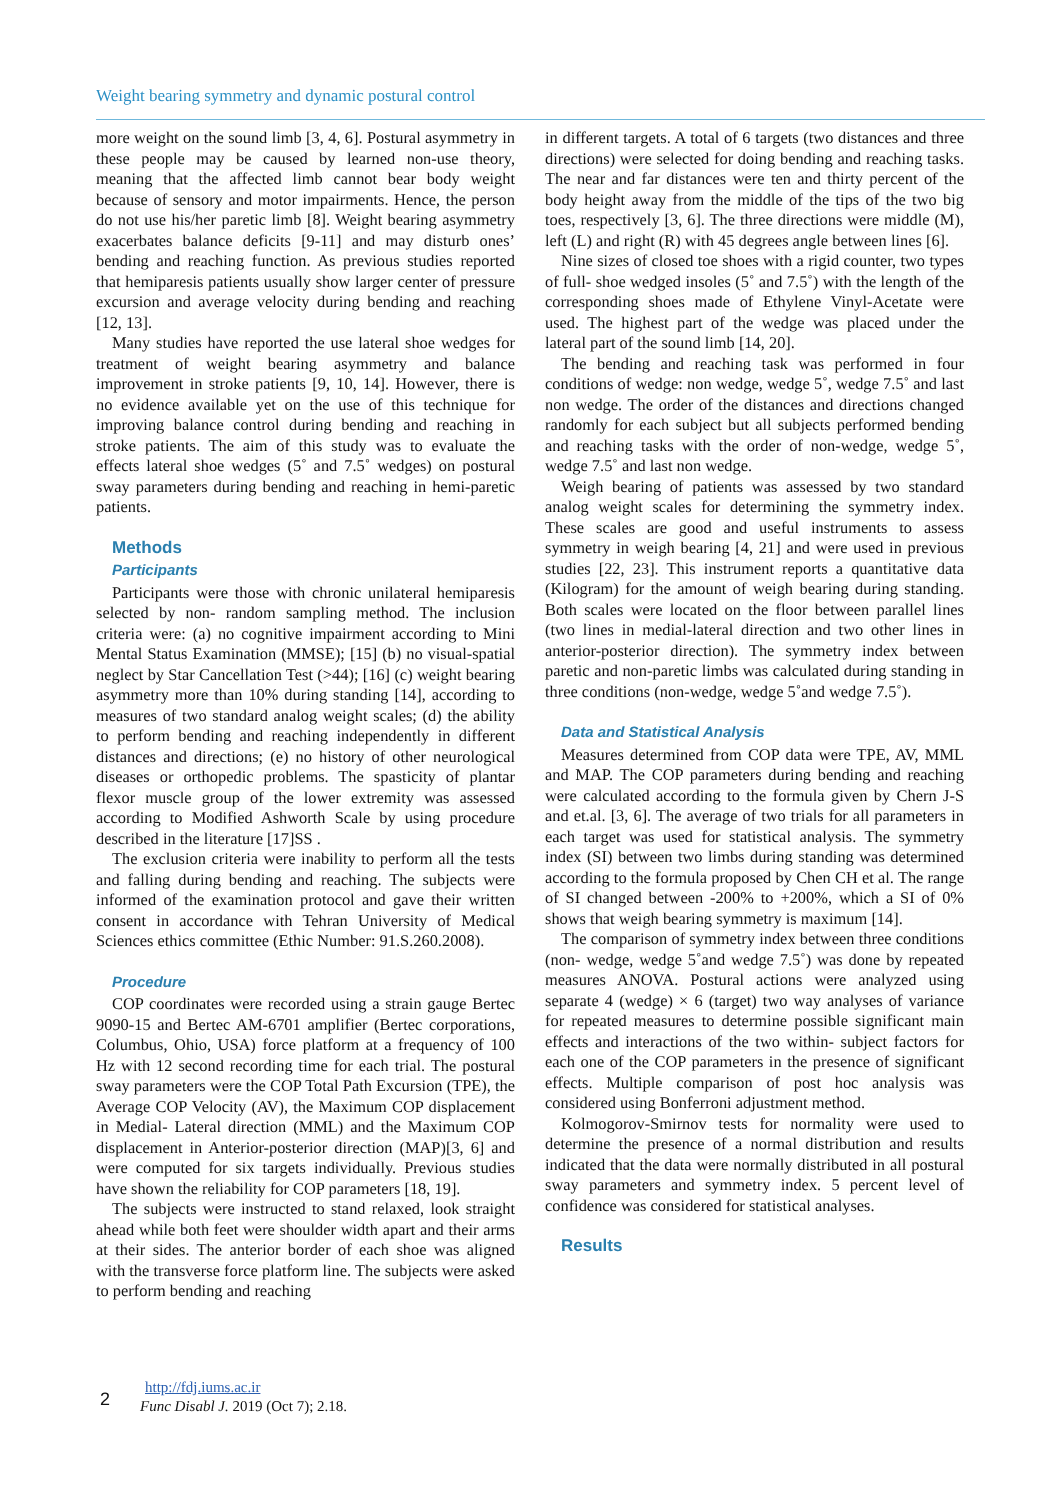Weight bearing symmetry and dynamic postural control
more weight on the sound limb [3, 4, 6]. Postural asymmetry in these people may be caused by learned non-use theory, meaning that the affected limb cannot bear body weight because of sensory and motor impairments. Hence, the person do not use his/her paretic limb [8]. Weight bearing asymmetry exacerbates balance deficits [9-11] and may disturb ones’ bending and reaching function. As previous studies reported that hemiparesis patients usually show larger center of pressure excursion and average velocity during bending and reaching [12, 13].
Many studies have reported the use lateral shoe wedges for treatment of weight bearing asymmetry and balance improvement in stroke patients [9, 10, 14]. However, there is no evidence available yet on the use of this technique for improving balance control during bending and reaching in stroke patients. The aim of this study was to evaluate the effects lateral shoe wedges (5˚ and 7.5˚ wedges) on postural sway parameters during bending and reaching in hemi-paretic patients.
Methods
Participants
Participants were those with chronic unilateral hemiparesis selected by non- random sampling method. The inclusion criteria were: (a) no cognitive impairment according to Mini Mental Status Examination (MMSE); [15] (b) no visual-spatial neglect by Star Cancellation Test (>44); [16] (c) weight bearing asymmetry more than 10% during standing [14], according to measures of two standard analog weight scales; (d) the ability to perform bending and reaching independently in different distances and directions; (e) no history of other neurological diseases or orthopedic problems. The spasticity of plantar flexor muscle group of the lower extremity was assessed according to Modified Ashworth Scale by using procedure described in the literature [17]SS .
The exclusion criteria were inability to perform all the tests and falling during bending and reaching. The subjects were informed of the examination protocol and gave their written consent in accordance with Tehran University of Medical Sciences ethics committee (Ethic Number: 91.S.260.2008).
Procedure
COP coordinates were recorded using a strain gauge Bertec 9090-15 and Bertec AM-6701 amplifier (Bertec corporations, Columbus, Ohio, USA) force platform at a frequency of 100 Hz with 12 second recording time for each trial. The postural sway parameters were the COP Total Path Excursion (TPE), the Average COP Velocity (AV), the Maximum COP displacement in Medial- Lateral direction (MML) and the Maximum COP displacement in Anterior-posterior direction (MAP)[3, 6] and were computed for six targets individually. Previous studies have shown the reliability for COP parameters [18, 19].
The subjects were instructed to stand relaxed, look straight ahead while both feet were shoulder width apart and their arms at their sides. The anterior border of each shoe was aligned with the transverse force platform line. The subjects were asked to perform bending and reaching
in different targets. A total of 6 targets (two distances and three directions) were selected for doing bending and reaching tasks. The near and far distances were ten and thirty percent of the body height away from the middle of the tips of the two big toes, respectively [3, 6]. The three directions were middle (M), left (L) and right (R) with 45 degrees angle between lines [6].
Nine sizes of closed toe shoes with a rigid counter, two types of full- shoe wedged insoles (5˚ and 7.5˚) with the length of the corresponding shoes made of Ethylene Vinyl-Acetate were used. The highest part of the wedge was placed under the lateral part of the sound limb [14, 20].
The bending and reaching task was performed in four conditions of wedge: non wedge, wedge 5˚, wedge 7.5˚ and last non wedge. The order of the distances and directions changed randomly for each subject but all subjects performed bending and reaching tasks with the order of non-wedge, wedge 5˚, wedge 7.5˚ and last non wedge.
Weigh bearing of patients was assessed by two standard analog weight scales for determining the symmetry index. These scales are good and useful instruments to assess symmetry in weigh bearing [4, 21] and were used in previous studies [22, 23]. This instrument reports a quantitative data (Kilogram) for the amount of weigh bearing during standing. Both scales were located on the floor between parallel lines (two lines in medial-lateral direction and two other lines in anterior-posterior direction). The symmetry index between paretic and non-paretic limbs was calculated during standing in three conditions (non-wedge, wedge 5˚and wedge 7.5˚).
Data and Statistical Analysis
Measures determined from COP data were TPE, AV, MML and MAP. The COP parameters during bending and reaching were calculated according to the formula given by Chern J-S and et.al. [3, 6]. The average of two trials for all parameters in each target was used for statistical analysis. The symmetry index (SI) between two limbs during standing was determined according to the formula proposed by Chen CH et al. The range of SI changed between -200% to +200%, which a SI of 0% shows that weigh bearing symmetry is maximum [14].
The comparison of symmetry index between three conditions (non- wedge, wedge 5˚and wedge 7.5˚) was done by repeated measures ANOVA. Postural actions were analyzed using separate 4 (wedge) × 6 (target) two way analyses of variance for repeated measures to determine possible significant main effects and interactions of the two within- subject factors for each one of the COP parameters in the presence of significant effects. Multiple comparison of post hoc analysis was considered using Bonferroni adjustment method.
Kolmogorov-Smirnov tests for normality were used to determine the presence of a normal distribution and results indicated that the data were normally distributed in all postural sway parameters and symmetry index. 5 percent level of confidence was considered for statistical analyses.
Results
2
http://fdj.iums.ac.ir
Func Disabl J. 2019 (Oct 7); 2.18.